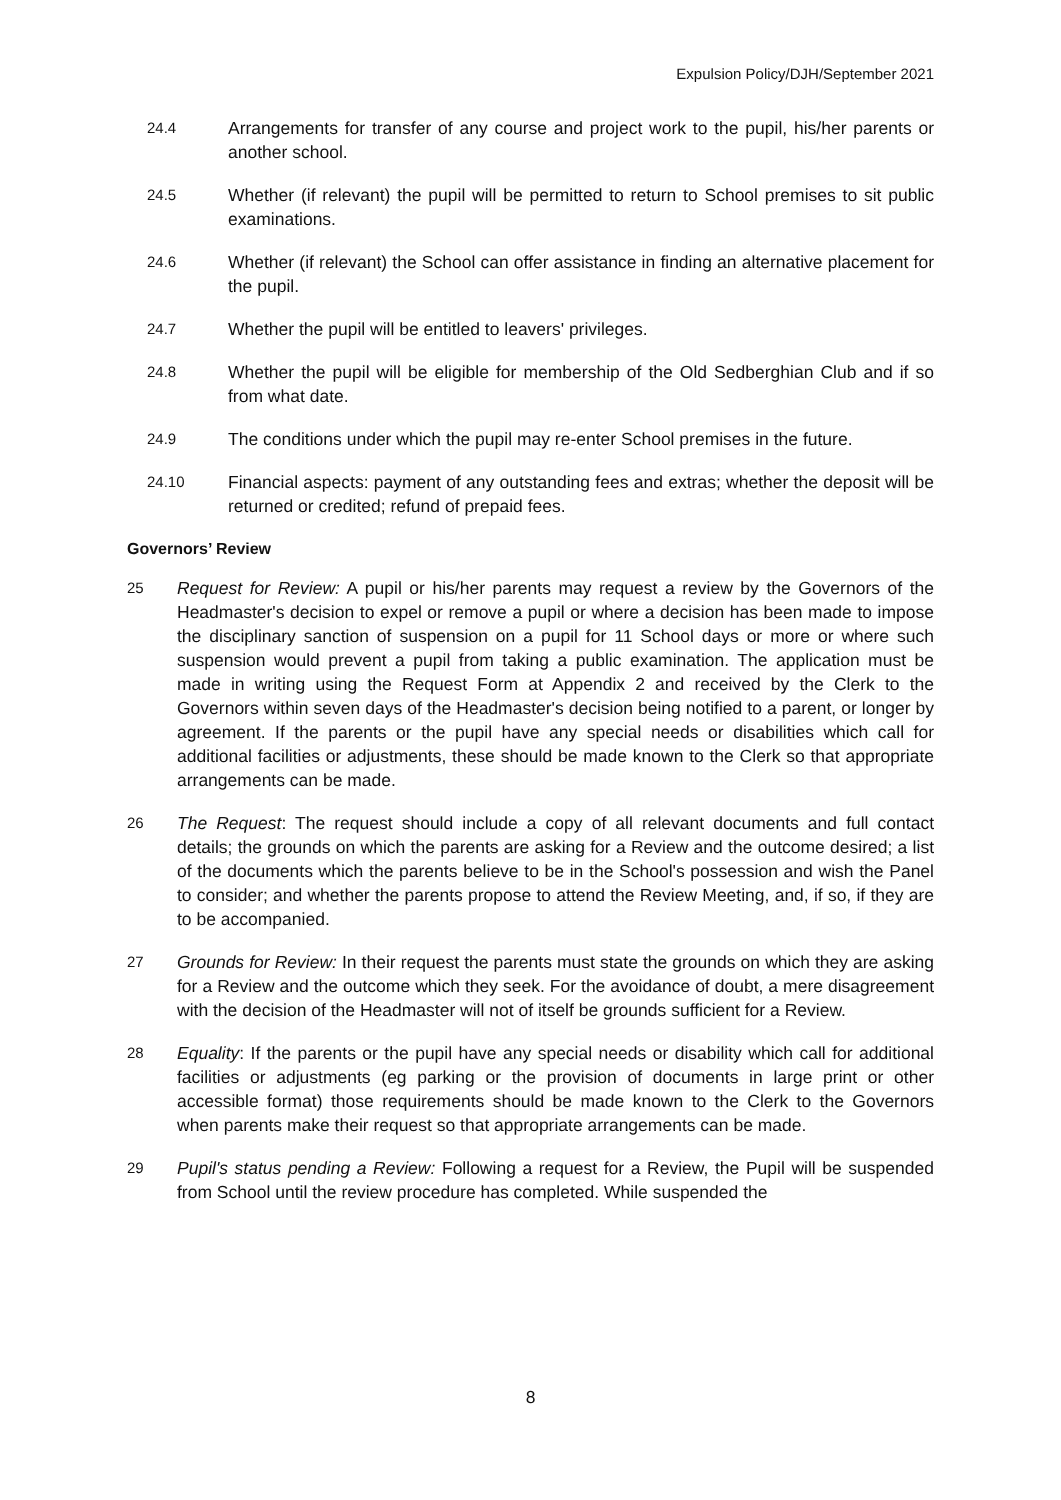Expulsion Policy/DJH/September 2021
24.4 Arrangements for transfer of any course and project work to the pupil, his/her parents or another school.
24.5 Whether (if relevant) the pupil will be permitted to return to School premises to sit public examinations.
24.6 Whether (if relevant) the School can offer assistance in finding an alternative placement for the pupil.
24.7 Whether the pupil will be entitled to leavers' privileges.
24.8 Whether the pupil will be eligible for membership of the Old Sedberghian Club and if so from what date.
24.9 The conditions under which the pupil may re-enter School premises in the future.
24.10 Financial aspects: payment of any outstanding fees and extras; whether the deposit will be returned or credited; refund of prepaid fees.
Governors’ Review
25 Request for Review: A pupil or his/her parents may request a review by the Governors of the Headmaster's decision to expel or remove a pupil or where a decision has been made to impose the disciplinary sanction of suspension on a pupil for 11 School days or more or where such suspension would prevent a pupil from taking a public examination. The application must be made in writing using the Request Form at Appendix 2 and received by the Clerk to the Governors within seven days of the Headmaster's decision being notified to a parent, or longer by agreement. If the parents or the pupil have any special needs or disabilities which call for additional facilities or adjustments, these should be made known to the Clerk so that appropriate arrangements can be made.
26 The Request: The request should include a copy of all relevant documents and full contact details; the grounds on which the parents are asking for a Review and the outcome desired; a list of the documents which the parents believe to be in the School's possession and wish the Panel to consider; and whether the parents propose to attend the Review Meeting, and, if so, if they are to be accompanied.
27 Grounds for Review: In their request the parents must state the grounds on which they are asking for a Review and the outcome which they seek. For the avoidance of doubt, a mere disagreement with the decision of the Headmaster will not of itself be grounds sufficient for a Review.
28 Equality: If the parents or the pupil have any special needs or disability which call for additional facilities or adjustments (eg parking or the provision of documents in large print or other accessible format) those requirements should be made known to the Clerk to the Governors when parents make their request so that appropriate arrangements can be made.
29 Pupil's status pending a Review: Following a request for a Review, the Pupil will be suspended from School until the review procedure has completed. While suspended the
8